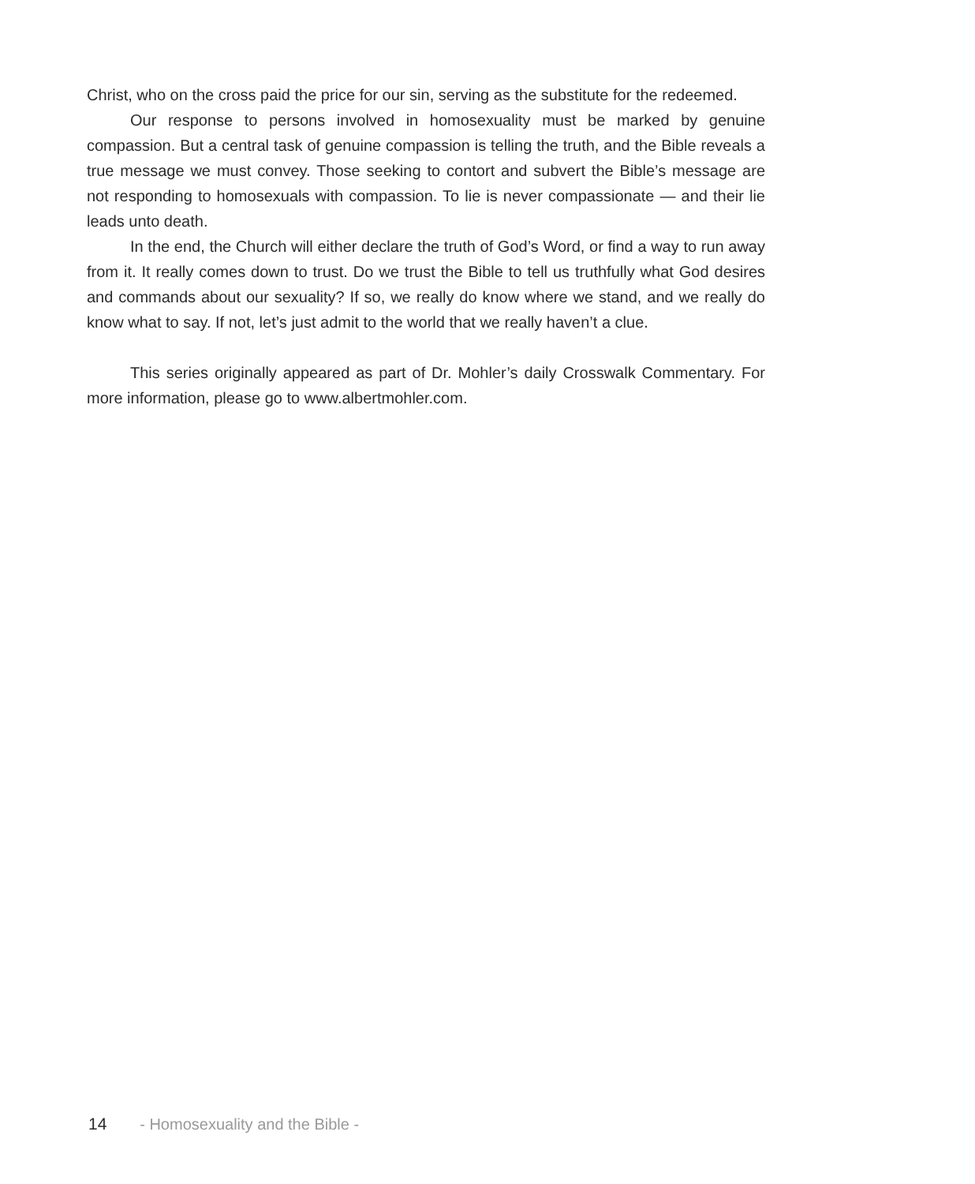Christ, who on the cross paid the price for our sin, serving as the substitute for the redeemed.
Our response to persons involved in homosexuality must be marked by genuine compassion. But a central task of genuine compassion is telling the truth, and the Bible reveals a true message we must convey. Those seeking to contort and subvert the Bible’s message are not responding to homosexuals with compassion. To lie is never compassionate — and their lie leads unto death.
In the end, the Church will either declare the truth of God’s Word, or find a way to run away from it. It really comes down to trust. Do we trust the Bible to tell us truthfully what God desires and commands about our sexuality? If so, we really do know where we stand, and we really do know what to say. If not, let’s just admit to the world that we really haven’t a clue.
This series originally appeared as part of Dr. Mohler’s daily Crosswalk Commentary. For more information, please go to www.albertmohler.com.
14 - Homosexuality and the Bible -